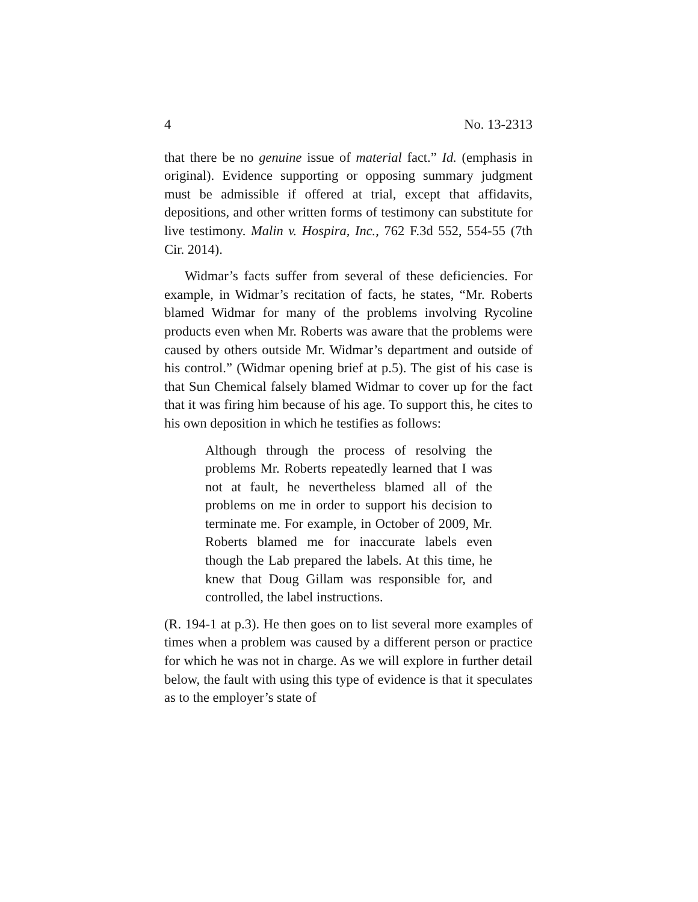4 No. 13-2313
that there be no genuine issue of material fact.” Id. (emphasis in original). Evidence supporting or opposing summary judgment must be admissible if offered at trial, except that affidavits, depositions, and other written forms of testimony can substitute for live testimony. Malin v. Hospira, Inc., 762 F.3d 552, 554-55 (7th Cir. 2014).
Widmar’s facts suffer from several of these deficiencies. For example, in Widmar’s recitation of facts, he states, “Mr. Roberts blamed Widmar for many of the problems involving Rycoline products even when Mr. Roberts was aware that the problems were caused by others outside Mr. Widmar’s department and outside of his control.” (Widmar opening brief at p.5). The gist of his case is that Sun Chemical falsely blamed Widmar to cover up for the fact that it was firing him because of his age. To support this, he cites to his own deposition in which he testifies as follows:
Although through the process of resolving the problems Mr. Roberts repeatedly learned that I was not at fault, he nevertheless blamed all of the problems on me in order to support his decision to terminate me. For example, in October of 2009, Mr. Roberts blamed me for inaccurate labels even though the Lab prepared the labels. At this time, he knew that Doug Gillam was responsible for, and controlled, the label instructions.
(R. 194-1 at p.3). He then goes on to list several more examples of times when a problem was caused by a different person or practice for which he was not in charge. As we will explore in further detail below, the fault with using this type of evidence is that it speculates as to the employer’s state of